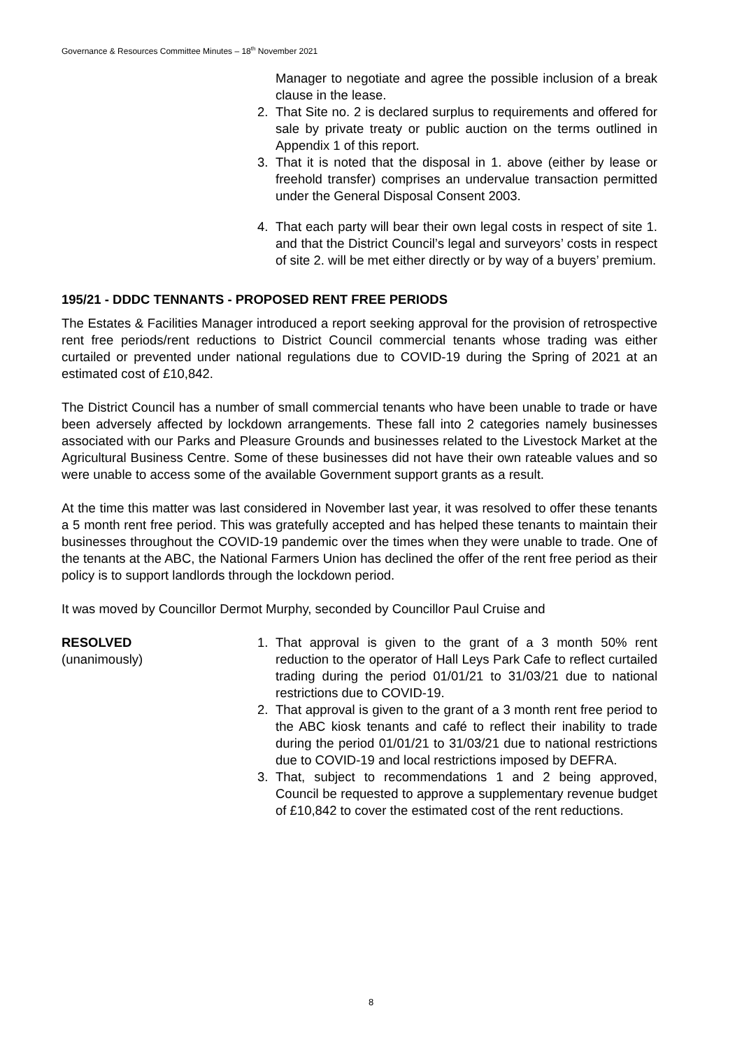Governance & Resources Committee Minutes – 18<sup>th</sup> November 2021
Manager to negotiate and agree the possible inclusion of a break clause in the lease.
2. That Site no. 2 is declared surplus to requirements and offered for sale by private treaty or public auction on the terms outlined in Appendix 1 of this report.
3. That it is noted that the disposal in 1. above (either by lease or freehold transfer) comprises an undervalue transaction permitted under the General Disposal Consent 2003.
4. That each party will bear their own legal costs in respect of site 1. and that the District Council’s legal and surveyors’ costs in respect of site 2. will be met either directly or by way of a buyers’ premium.
195/21 - DDDC TENNANTS - PROPOSED RENT FREE PERIODS
The Estates & Facilities Manager introduced a report seeking approval for the provision of retrospective rent free periods/rent reductions to District Council commercial tenants whose trading was either curtailed or prevented under national regulations due to COVID-19 during the Spring of 2021 at an estimated cost of £10,842.
The District Council has a number of small commercial tenants who have been unable to trade or have been adversely affected by lockdown arrangements. These fall into 2 categories namely businesses associated with our Parks and Pleasure Grounds and businesses related to the Livestock Market at the Agricultural Business Centre. Some of these businesses did not have their own rateable values and so were unable to access some of the available Government support grants as a result.
At the time this matter was last considered in November last year, it was resolved to offer these tenants a 5 month rent free period. This was gratefully accepted and has helped these tenants to maintain their businesses throughout the COVID-19 pandemic over the times when they were unable to trade. One of the tenants at the ABC, the National Farmers Union has declined the offer of the rent free period as their policy is to support landlords through the lockdown period.
It was moved by Councillor Dermot Murphy, seconded by Councillor Paul Cruise and
RESOLVED
(unanimously)
1. That approval is given to the grant of a 3 month 50% rent reduction to the operator of Hall Leys Park Cafe to reflect curtailed trading during the period 01/01/21 to 31/03/21 due to national restrictions due to COVID-19.
2. That approval is given to the grant of a 3 month rent free period to the ABC kiosk tenants and café to reflect their inability to trade during the period 01/01/21 to 31/03/21 due to national restrictions due to COVID-19 and local restrictions imposed by DEFRA.
3. That, subject to recommendations 1 and 2 being approved, Council be requested to approve a supplementary revenue budget of £10,842 to cover the estimated cost of the rent reductions.
8